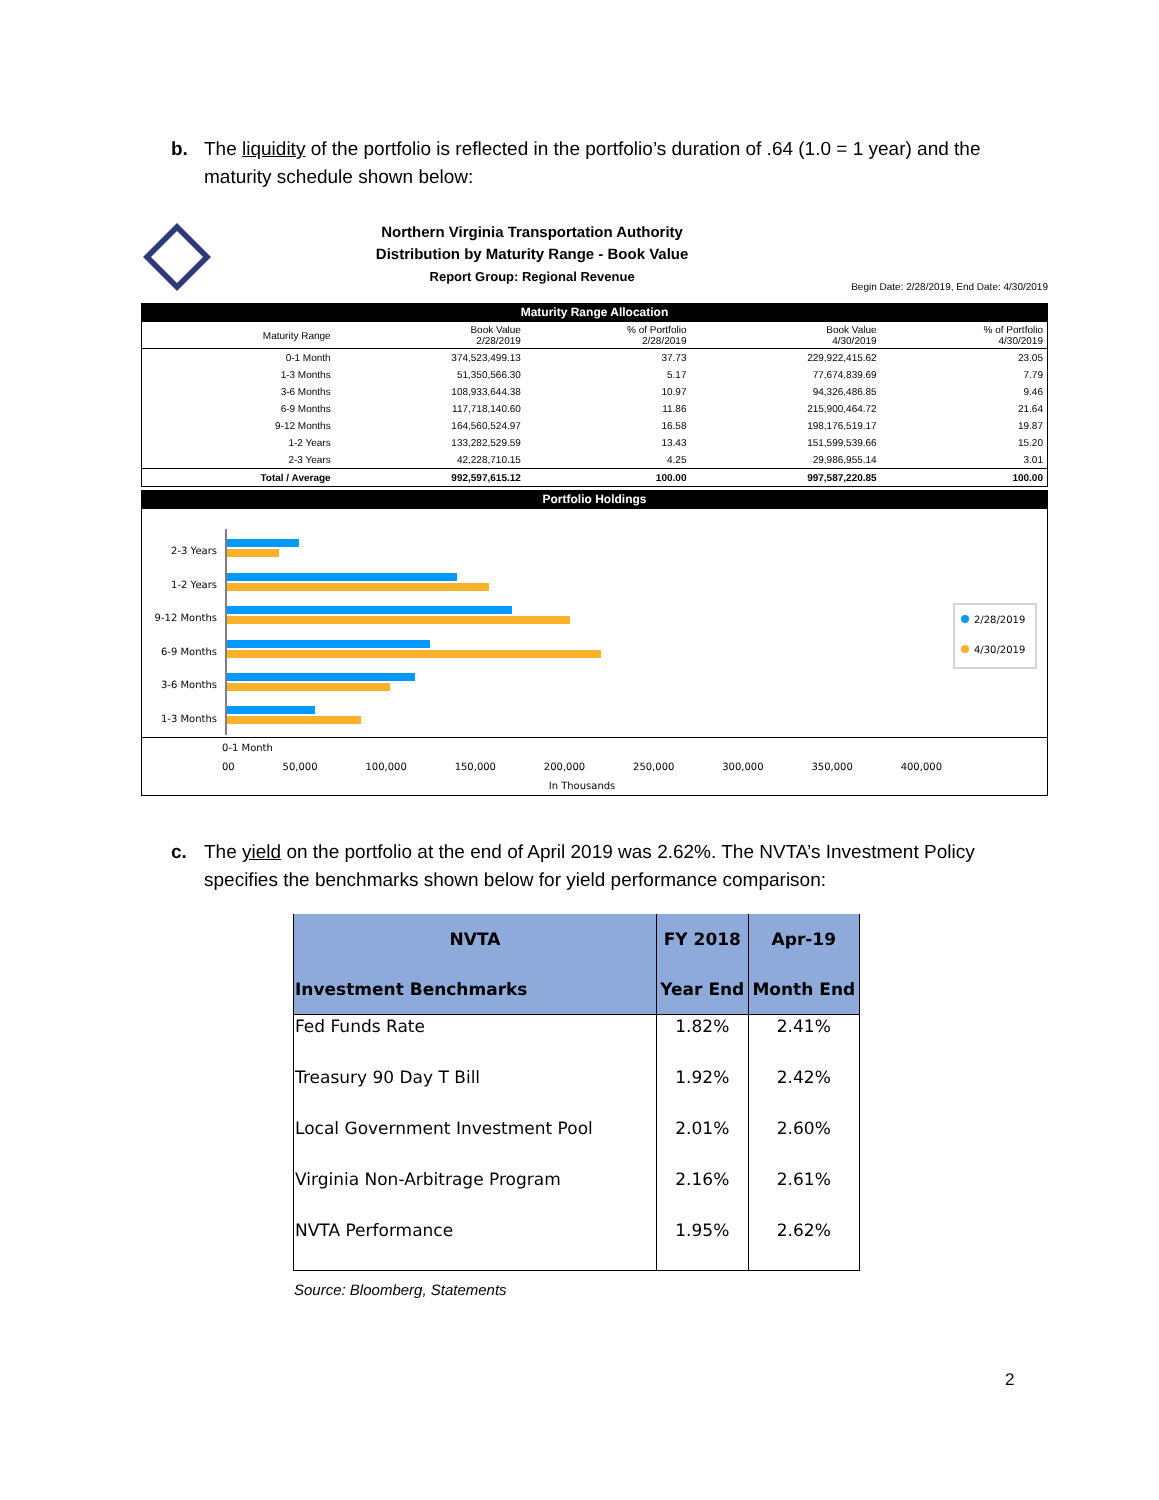b. The liquidity of the portfolio is reflected in the portfolio’s duration of .64 (1.0 = 1 year) and the maturity schedule shown below:
Northern Virginia Transportation Authority
Distribution by Maturity Range - Book Value
Report Group: Regional Revenue
Begin Date: 2/28/2019, End Date: 4/30/2019
Maturity Range Allocation
| Maturity Range | Book Value 2/28/2019 | % of Portfolio 2/28/2019 | Book Value 4/30/2019 | % of Portfolio 4/30/2019 |
| --- | --- | --- | --- | --- |
| 0-1 Month | 374,523,499.13 | 37.73 | 229,922,415.62 | 23.05 |
| 1-3 Months | 51,350,566.30 | 5.17 | 77,674,839.69 | 7.79 |
| 3-6 Months | 108,933,644.38 | 10.97 | 94,326,486.85 | 9.46 |
| 6-9 Months | 117,718,140.60 | 11.86 | 215,900,464.72 | 21.64 |
| 9-12 Months | 164,560,524.97 | 16.58 | 198,176,519.17 | 19.87 |
| 1-2 Years | 133,282,529.59 | 13.43 | 151,599,539.66 | 15.20 |
| 2-3 Years | 42,228,710.15 | 4.25 | 29,986,955.14 | 3.01 |
| Total / Average | 992,597,615.12 | 100.00 | 997,587,220.85 | 100.00 |
Portfolio Holdings
2-3 Years
1-2 Years
9-12 Months
6-9 Months
3-6 Months
1-3 Months
2/28/2019
4/30/2019
0-1 Month
00 50,000 100,000 150,000 200,000 250,000 300,000 350,000 400,000
In Thousands
c. The yield on the portfolio at the end of April 2019 was 2.62%. The NVTA’s Investment Policy specifies the benchmarks shown below for yield performance comparison:
| NVTA | FY 2018 | Apr-19 |
| --- | --- | --- |
| Investment Benchmarks | Year End | Month End |
| Fed Funds Rate | 1.82% | 2.41% |
| Treasury 90 Day T Bill | 1.92% | 2.42% |
| Local Government Investment Pool | 2.01% | 2.60% |
| Virginia Non-Arbitrage Program | 2.16% | 2.61% |
| NVTA Performance | 1.95% | 2.62% |
Source: Bloomberg, Statements
2